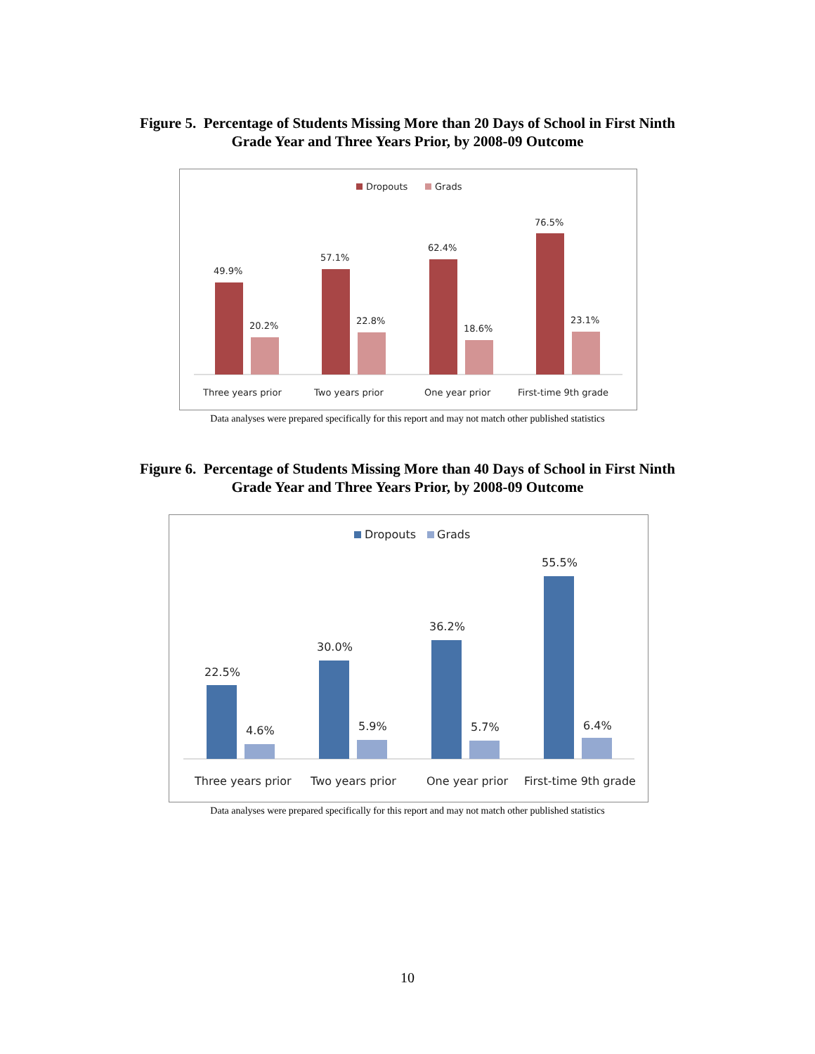Figure 5. Percentage of Students Missing More than 20 Days of School in First Ninth
Grade Year and Three Years Prior, by 2008-09 Outcome
Dropouts
Grads
49.9%
20.2%
57.1%
22.8%
62.4%
18.6%
76.5%
23.1%
Three years prior
Two years prior
One year prior
First-time 9th grade
Data analyses were prepared specifically for this report and may not match other published statistics
Figure 6. Percentage of Students Missing More than 40 Days of School in First Ninth
Grade Year and Three Years Prior, by 2008-09 Outcome
Dropouts
Grads
22.5%
4.6%
30.0%
5.9%
36.2%
5.7%
55.5%
6.4%
Three years prior
Two years prior
One year prior
First-time 9th grade
Data analyses were prepared specifically for this report and may not match other published statistics
10